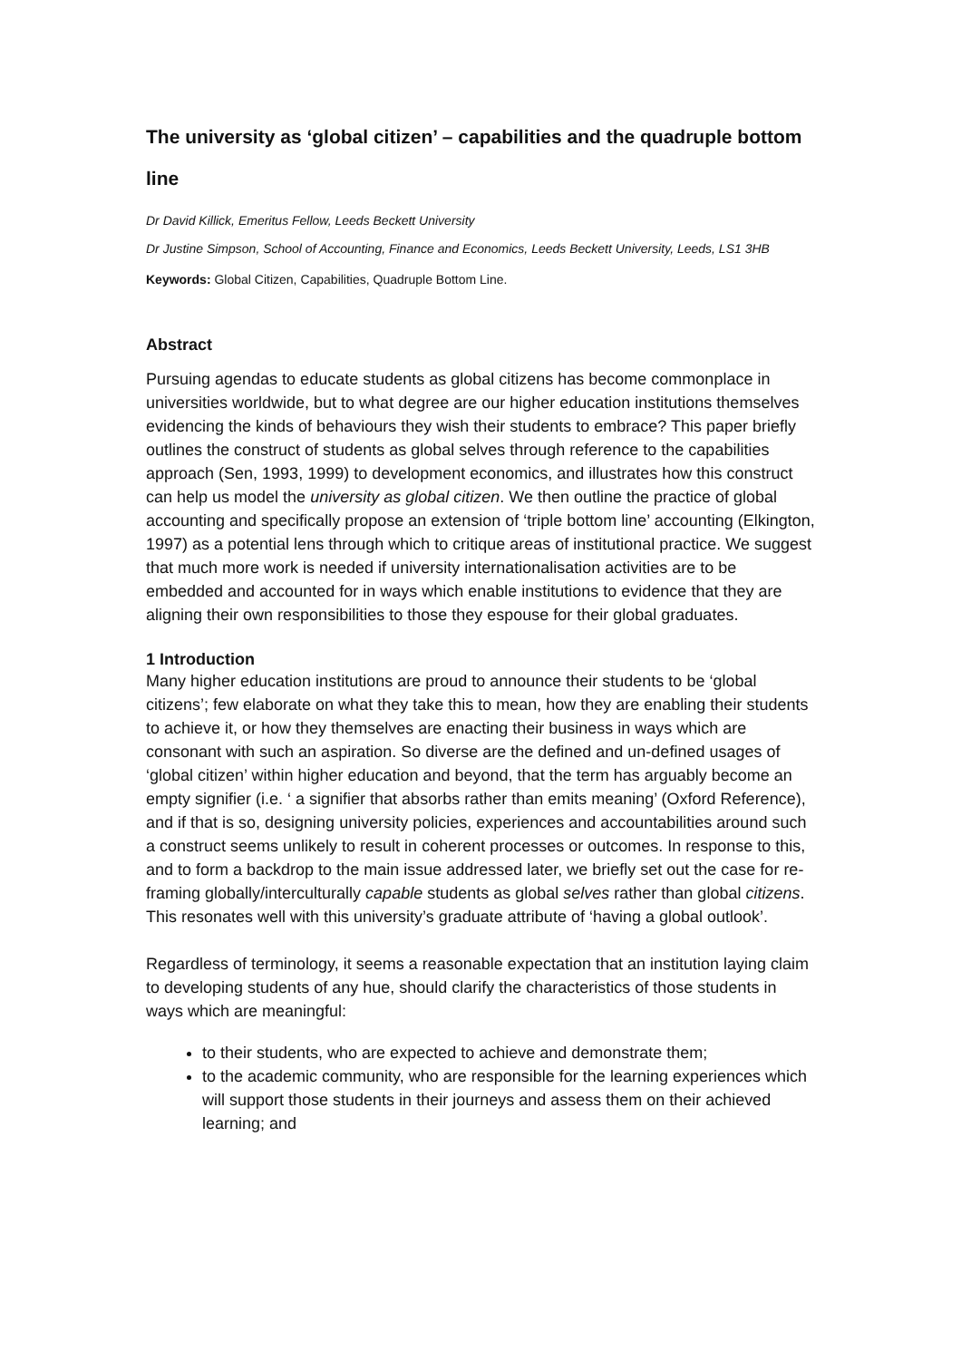The university as ‘global citizen’ – capabilities and the quadruple bottom line
Dr David Killick, Emeritus Fellow, Leeds Beckett University
Dr Justine Simpson, School of Accounting, Finance and Economics, Leeds Beckett University, Leeds, LS1 3HB
Keywords: Global Citizen, Capabilities, Quadruple Bottom Line.
Abstract
Pursuing agendas to educate students as global citizens has become commonplace in universities worldwide, but to what degree are our higher education institutions themselves evidencing the kinds of behaviours they wish their students to embrace? This paper briefly outlines the construct of students as global selves through reference to the capabilities approach (Sen, 1993, 1999) to development economics, and illustrates how this construct can help us model the university as global citizen. We then outline the practice of global accounting and specifically propose an extension of ‘triple bottom line’ accounting (Elkington, 1997) as a potential lens through which to critique areas of institutional practice. We suggest that much more work is needed if university internationalisation activities are to be embedded and accounted for in ways which enable institutions to evidence that they are aligning their own responsibilities to those they espouse for their global graduates.
1 Introduction
Many higher education institutions are proud to announce their students to be ‘global citizens’; few elaborate on what they take this to mean, how they are enabling their students to achieve it, or how they themselves are enacting their business in ways which are consonant with such an aspiration. So diverse are the defined and un-defined usages of ‘global citizen’ within higher education and beyond, that the term has arguably become an empty signifier (i.e. ‘ a signifier that absorbs rather than emits meaning’ (Oxford Reference), and if that is so, designing university policies, experiences and accountabilities around such a construct seems unlikely to result in coherent processes or outcomes. In response to this, and to form a backdrop to the main issue addressed later, we briefly set out the case for re-framing globally/interculturally capable students as global selves rather than global citizens. This resonates well with this university’s graduate attribute of ‘having a global outlook’.
Regardless of terminology, it seems a reasonable expectation that an institution laying claim to developing students of any hue, should clarify the characteristics of those students in ways which are meaningful:
to their students, who are expected to achieve and demonstrate them;
to the academic community, who are responsible for the learning experiences which will support those students in their journeys and assess them on their achieved learning; and